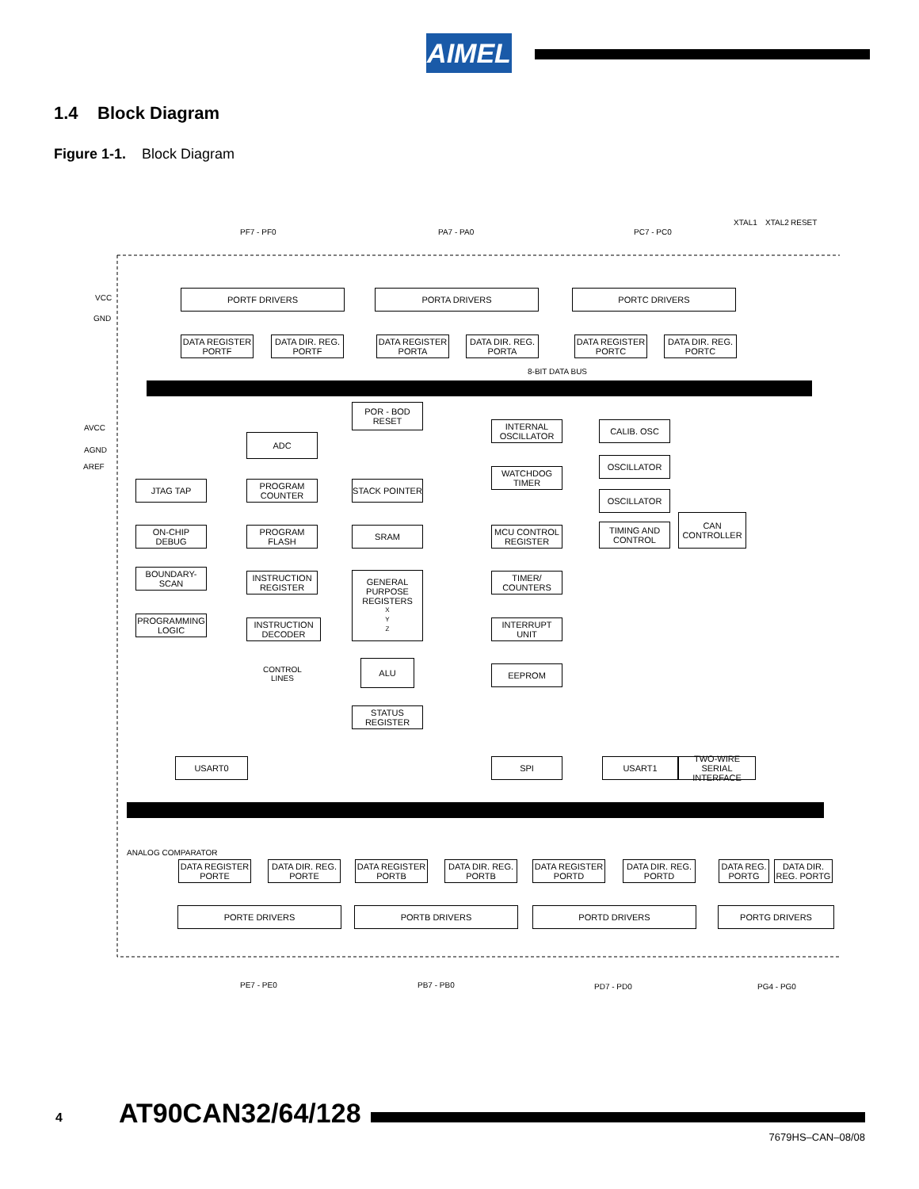AIMEL
1.4 Block Diagram
Figure 1-1. Block Diagram
PF7 - PF0 PA7 - PA0 PC7 - PC0
XTAL1 XTAL2 RESET
VCC
GND
AVCC
AGND
AREF
PORTF DRIVERS PORTA DRIVERS PORTC DRIVERS
DATA REGISTER PORTF
DATA DIR. REG. PORTF
DATA REGISTER PORTA
DATA DIR. REG. PORTA
DATA REGISTER PORTC
DATA DIR. REG. PORTC
8-BIT DATA BUS
POR - BOD RESET
INTERNAL OSCILLATOR
CALIB. OSC
ADC
WATCHDOG TIMER
OSCILLATOR
JTAG TAP
PROGRAM COUNTER
STACK POINTER
OSCILLATOR
CAN CONTROLLER
ON-CHIP DEBUG PROGRAM FLASH SRAM
MCU CONTROL REGISTER
TIMING AND CONTROL
BOUNDARY- SCAN
INSTRUCTION REGISTER
GENERAL PURPOSE REGISTERS
X
Y
Z
TIMER/ COUNTERS
PROGRAMMING LOGIC
INSTRUCTION DECODER
INTERRUPT UNIT
CONTROL
LINES
ALU
EEPROM
STATUS REGISTER
USART0 SPI USART1
TWO-WIRE SERIAL INTERFACE
ANALOG COMPARATOR
DATA REGISTER PORTE
DATA DIR. REG. PORTE
DATA REGISTER PORTB
DATA DIR. REG. PORTB
DATA REGISTER PORTD
DATA DIR. REG. PORTD
DATA REG. PORTG
DATA DIR. REG. PORTG
PORTE DRIVERS PORTB DRIVERS PORTD DRIVERS PORTG DRIVERS
PE7 - PE0 PB7 - PB0 PD7 - PD0 PG4 - PG0
4 AT90CAN32/64/128
7679HS–CAN–08/08